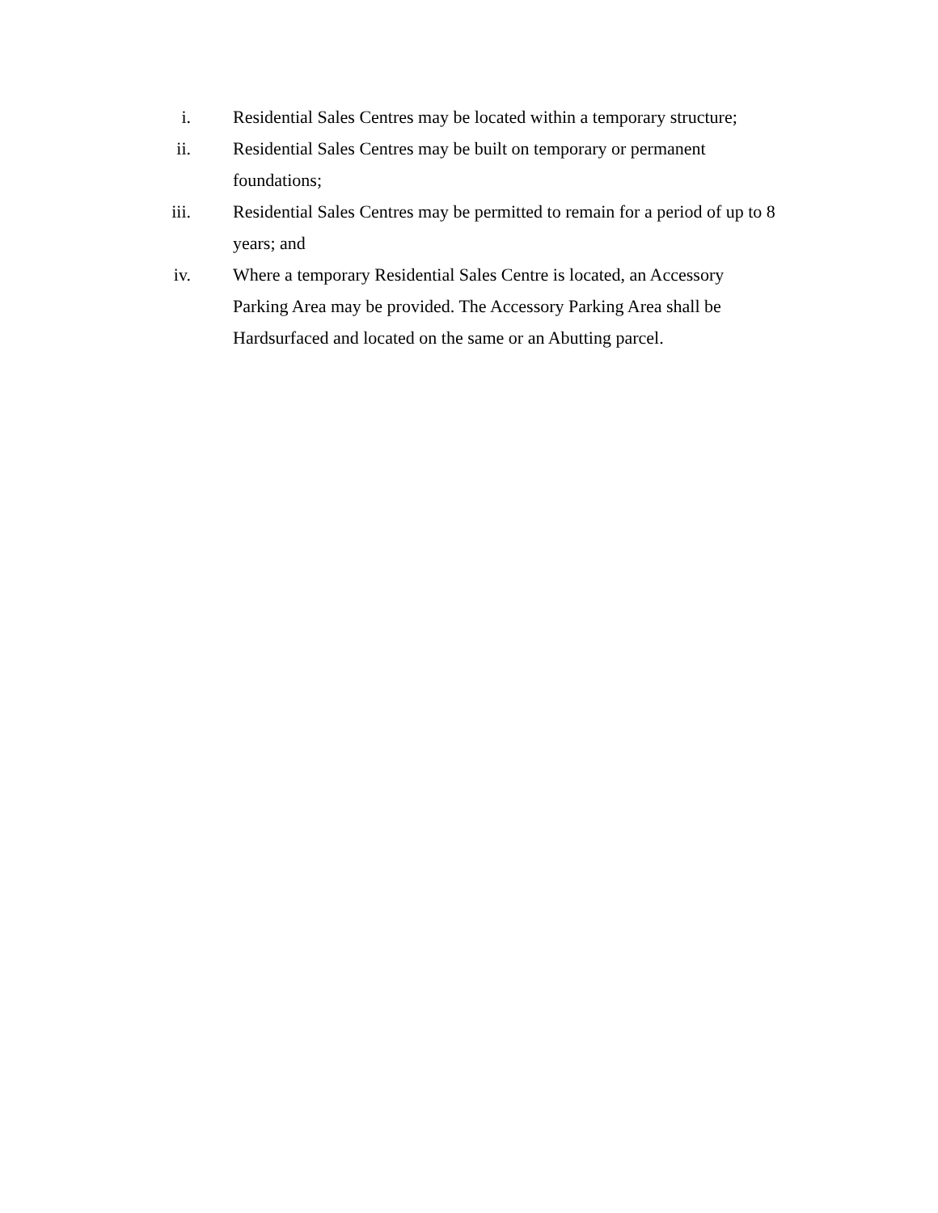i. Residential Sales Centres may be located within a temporary structure;
ii. Residential Sales Centres may be built on temporary or permanent
foundations;
iii. Residential Sales Centres may be permitted to remain for a period of up to 8 years; and
iv. Where a temporary Residential Sales Centre is located, an Accessory
Parking Area may be provided. The Accessory Parking Area shall be
Hardsurfaced and located on the same or an Abutting parcel.